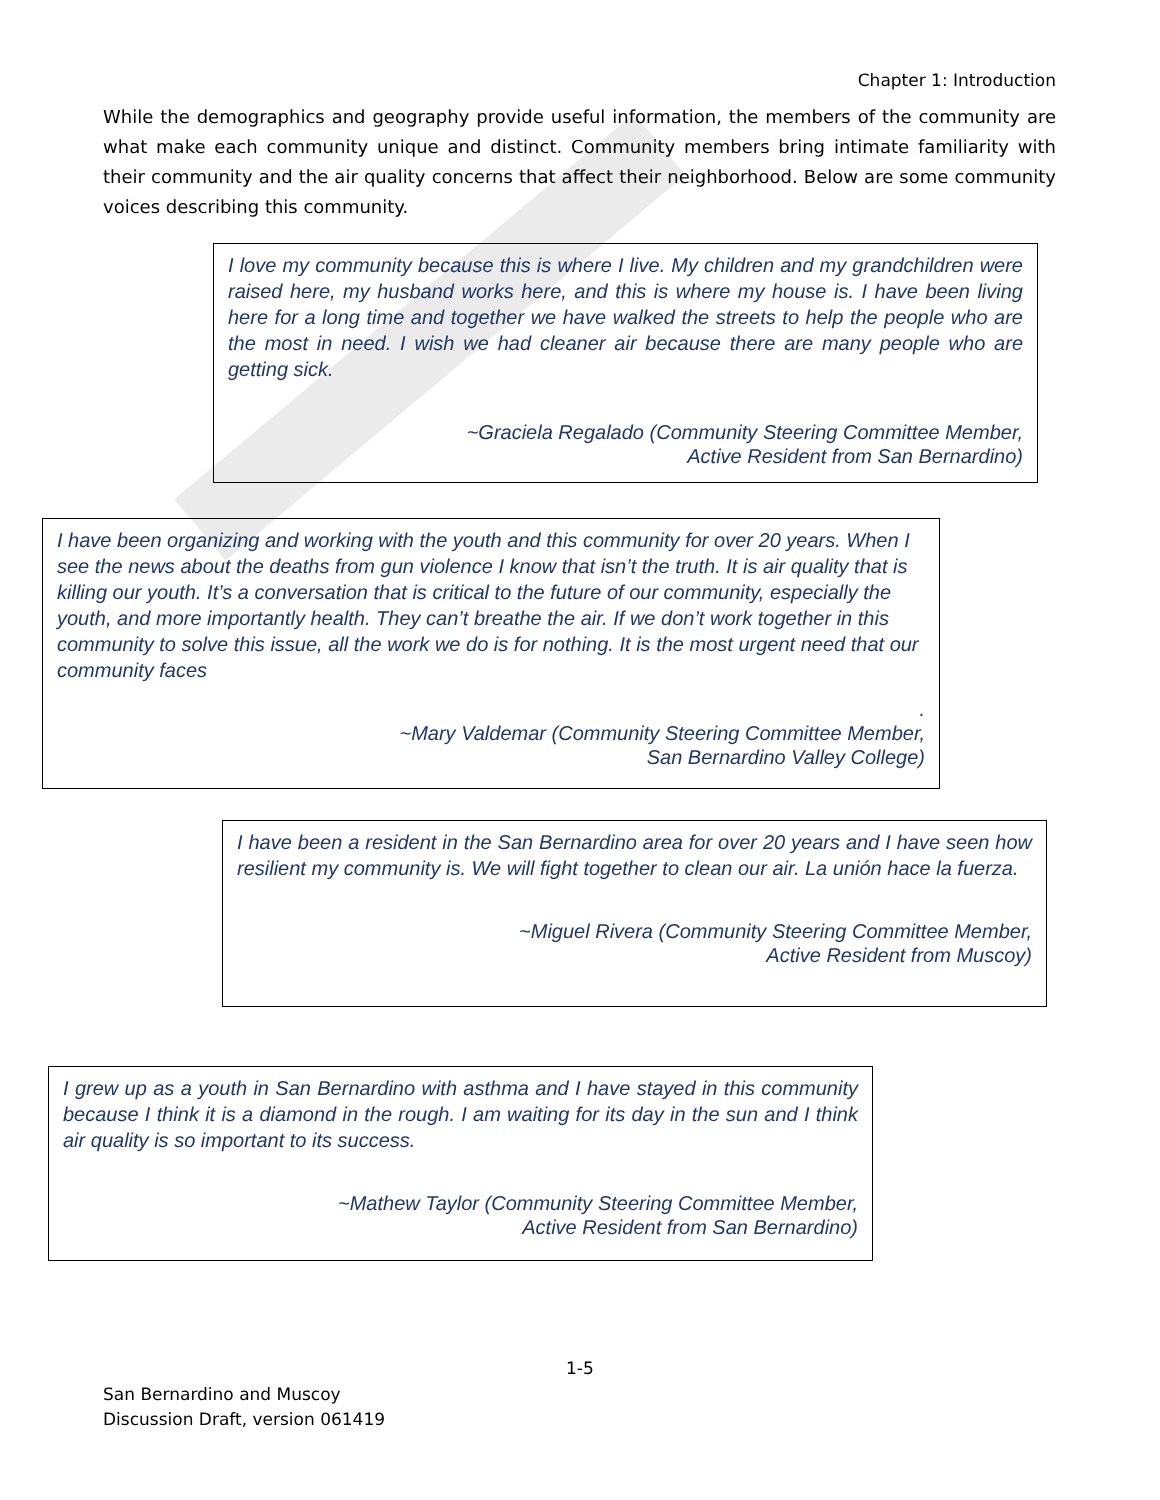Chapter 1: Introduction
While the demographics and geography provide useful information, the members of the community are what make each community unique and distinct. Community members bring intimate familiarity with their community and the air quality concerns that affect their neighborhood. Below are some community voices describing this community.
I love my community because this is where I live. My children and my grandchildren were raised here, my husband works here, and this is where my house is. I have been living here for a long time and together we have walked the streets to help the people who are the most in need. I wish we had cleaner air because there are many people who are getting sick.
~Graciela Regalado (Community Steering Committee Member,
Active Resident from San Bernardino)
I have been organizing and working with the youth and this community for over 20 years. When I see the news about the deaths from gun violence I know that isn’t the truth. It is air quality that is killing our youth. It’s a conversation that is critical to the future of our community, especially the youth, and more importantly health. They can’t breathe the air. If we don’t work together in this community to solve this issue, all the work we do is for nothing. It is the most urgent need that our community faces
.
~Mary Valdemar (Community Steering Committee Member,
San Bernardino Valley College)
I have been a resident in the San Bernardino area for over 20 years and I have seen how resilient my community is. We will fight together to clean our air. La unión hace la fuerza.
~Miguel Rivera (Community Steering Committee Member,
Active Resident from Muscoy)
I grew up as a youth in San Bernardino with asthma and I have stayed in this community because I think it is a diamond in the rough. I am waiting for its day in the sun and I think air quality is so important to its success.
~Mathew Taylor (Community Steering Committee Member,
Active Resident from San Bernardino)
1-5
San Bernardino and Muscoy
Discussion Draft, version 061419